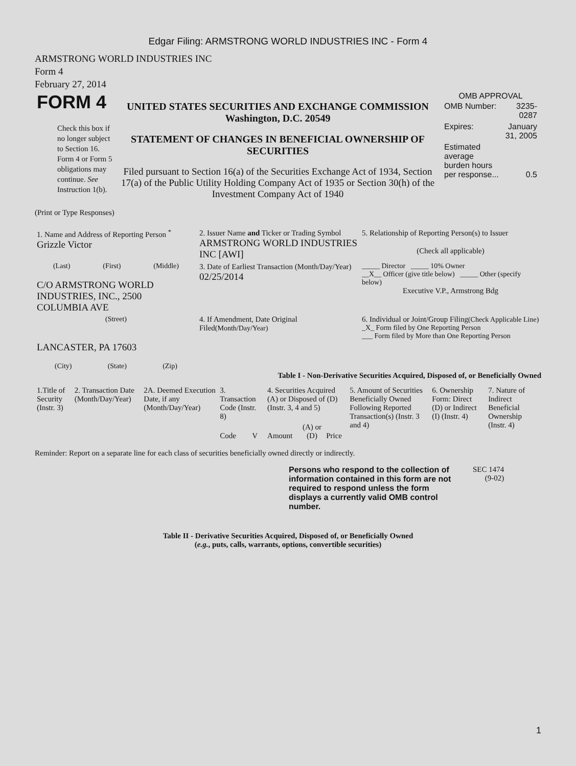Edgar Filing: ARMSTRONG WORLD INDUSTRIES INC - Form 4
ARMSTRONG WORLD INDUSTRIES INC
Form 4
February 27, 2014
| FORM 4 Check this box if no longer subject to Section 16. Form 4 or Form 5 obligations may continue. See Instruction 1(b). | UNITED STATES SECURITIES AND EXCHANGE COMMISSION Washington, D.C. 20549 STATEMENT OF CHANGES IN BENEFICIAL OWNERSHIP OF SECURITIES Filed pursuant to Section 16(a) of the Securities Exchange Act of 1934, Section 17(a) of the Public Utility Holding Company Act of 1935 or Section 30(h) of the Investment Company Act of 1940 | OMB APPROVAL / OMB Number: / 3235-0287 / / Expires: / January 31, 2005 / / Estimated average burden hours per response... / 0.5 / |
(Print or Type Responses)
| 1. Name and Address of Reporting Person <sup>*</sup> Grizzle Victor | 2. Issuer Name and Ticker or Trading Symbol ARMSTRONG WORLD INDUSTRIES INC [AWI] | 5. Relationship of Reporting Person(s) to Issuer (Check all applicable) |
| (Last) (First) (Middle) C/O ARMSTRONG WORLD INDUSTRIES, INC., 2500 COLUMBIA AVE | 3. Date of Earliest Transaction (Month/Day/Year) 02/25/2014 | _____ Director _____ 10% Owner __X__ Officer (give title below) _____ Other (specify below) Executive V.P., Armstrong Bdg |
| (Street) LANCASTER, PA 17603 (City) (State) (Zip) | 4. If Amendment, Date Original Filed (Month/Day/Year) | 6. Individual or Joint/Group Filing (Check Applicable Line) _X_ Form filed by One Reporting Person ___ Form filed by More than One Reporting Person |
Table I - Non-Derivative Securities Acquired, Disposed of, or Beneficially Owned
| 1.Title of Security (Instr. 3) | 2. Transaction Date (Month/Day/Year) | 2A. Deemed Execution Date, if any (Month/Day/Year) | 3. Transaction Code (Instr. 8) | | 4. Securities Acquired (A) or Disposed of (D) (Instr. 3, 4 and 5) | | | 5. Amount of Securities Beneficially Owned Following Reported Transaction(s) (Instr. 3 and 4) | 6. Ownership Form: Direct (D) or Indirect (I) (Instr. 4) | 7. Nature of Indirect Beneficial Ownership (Instr. 4) |
| | | | Code | V | Amount | (A) or (D) | Price | | | |
Reminder: Report on a separate line for each class of securities beneficially owned directly or indirectly.
Persons who respond to the collection of information contained in this form are not required to respond unless the form displays a currently valid OMB control number.
SEC 1474
(9-02)
Table II - Derivative Securities Acquired, Disposed of, or Beneficially Owned
(e.g., puts, calls, warrants, options, convertible securities)
1